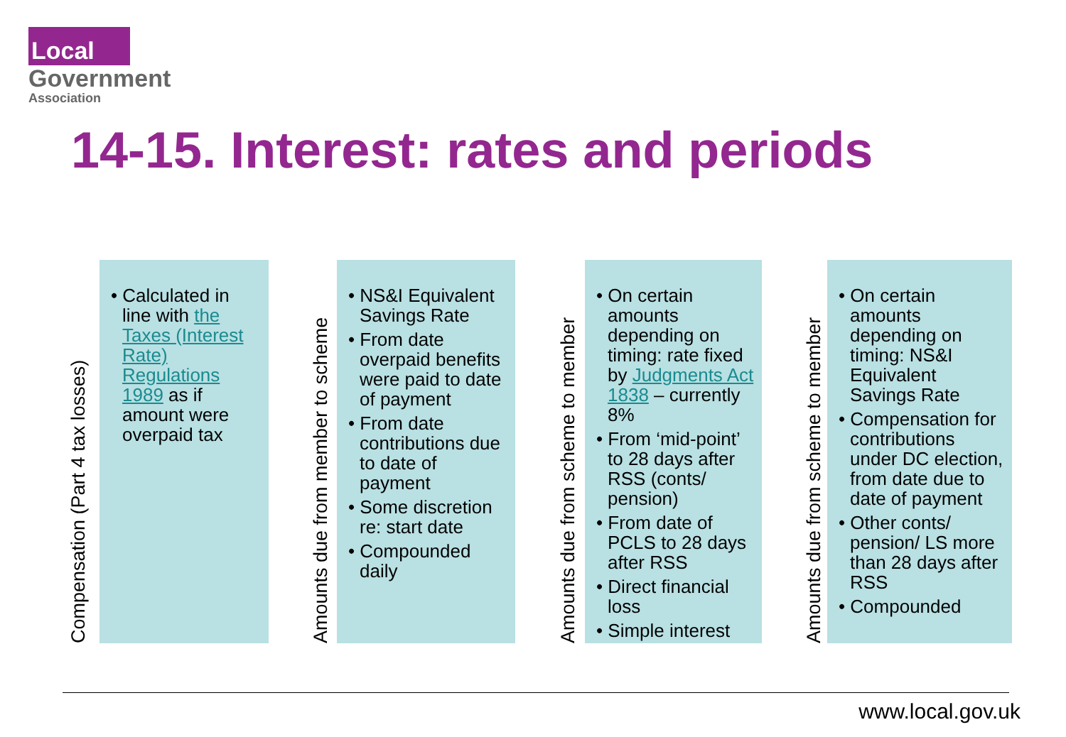Local
Government
Association
14-15. Interest: rates and periods
Compensation (Part 4 tax losses)
• Calculated in line with the Taxes (Interest Rate) Regulations 1989 as if amount were overpaid tax
Amounts due from member to scheme
• NS&I Equivalent Savings Rate
• From date overpaid benefits were paid to date of payment
• From date contributions due to date of payment
• Some discretion re: start date
• Compounded daily
Amounts due from scheme to member
• On certain amounts depending on timing: rate fixed by Judgments Act 1838 – currently 8%
• From ‘mid-point’ to 28 days after RSS (conts/ pension)
• From date of PCLS to 28 days after RSS
• Direct financial loss
• Simple interest
Amounts due from scheme to member
• On certain amounts depending on timing: NS&I Equivalent Savings Rate
• Compensation for contributions under DC election, from date due to date of payment
• Other conts/ pension/ LS more than 28 days after RSS
• Compounded
www.local.gov.uk